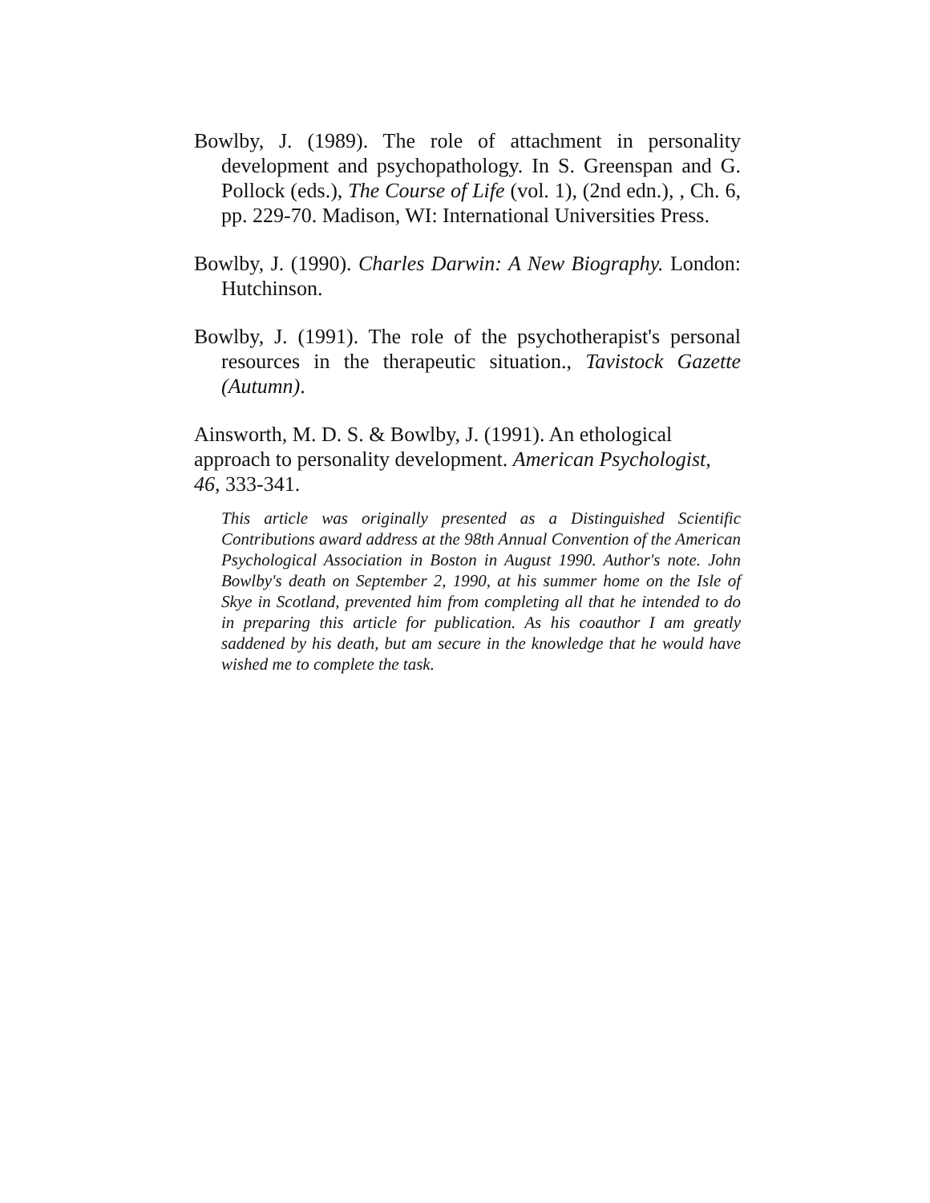Bowlby, J. (1989). The role of attachment in personality development and psychopathology. In S. Greenspan and G. Pollock (eds.), The Course of Life (vol. 1), (2nd edn.), , Ch. 6, pp. 229-70. Madison, WI: International Universities Press.
Bowlby, J. (1990). Charles Darwin: A New Biography. London: Hutchinson.
Bowlby, J. (1991). The role of the psychotherapist's personal resources in the therapeutic situation., Tavistock Gazette (Autumn).
Ainsworth, M. D. S. & Bowlby, J. (1991). An ethological approach to personality development. American Psychologist, 46, 333-341.
This article was originally presented as a Distinguished Scientific Contributions award address at the 98th Annual Convention of the American Psychological Association in Boston in August 1990. Author's note. John Bowlby's death on September 2, 1990, at his summer home on the Isle of Skye in Scotland, prevented him from completing all that he intended to do in preparing this article for publication. As his coauthor I am greatly saddened by his death, but am secure in the knowledge that he would have wished me to complete the task.